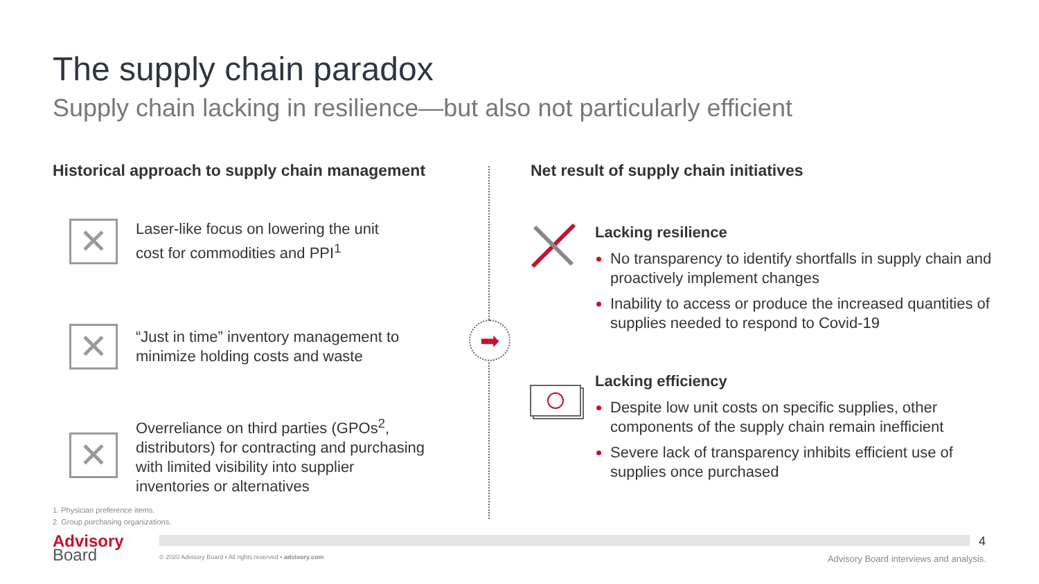The supply chain paradox
Supply chain lacking in resilience—but also not particularly efficient
Historical approach to supply chain management
Net result of supply chain initiatives
✕
Laser-like focus on lowering the unit
cost for commodities and PPI<sup>1</sup>
✕
“Just in time” inventory management to
minimize holding costs and waste
✕
Overreliance on third parties (GPOs<sup>2</sup>,
distributors) for contracting and purchasing
with limited visibility into supplier
inventories or alternatives
➡
Lacking resilience
No transparency to identify shortfalls in supply chain and proactively implement changes
Inability to access or produce the increased quantities of supplies needed to respond to Covid-19
Lacking efficiency
Despite low unit costs on specific supplies, other components of the supply chain remain inefficient
Severe lack of transparency inhibits efficient use of supplies once purchased
1. Physician preference items.
2. Group purchasing organizations.
Advisory
Board
© 2020 Advisory Board • All rights reserved • advisory.com
4
Advisory Board interviews and analysis.